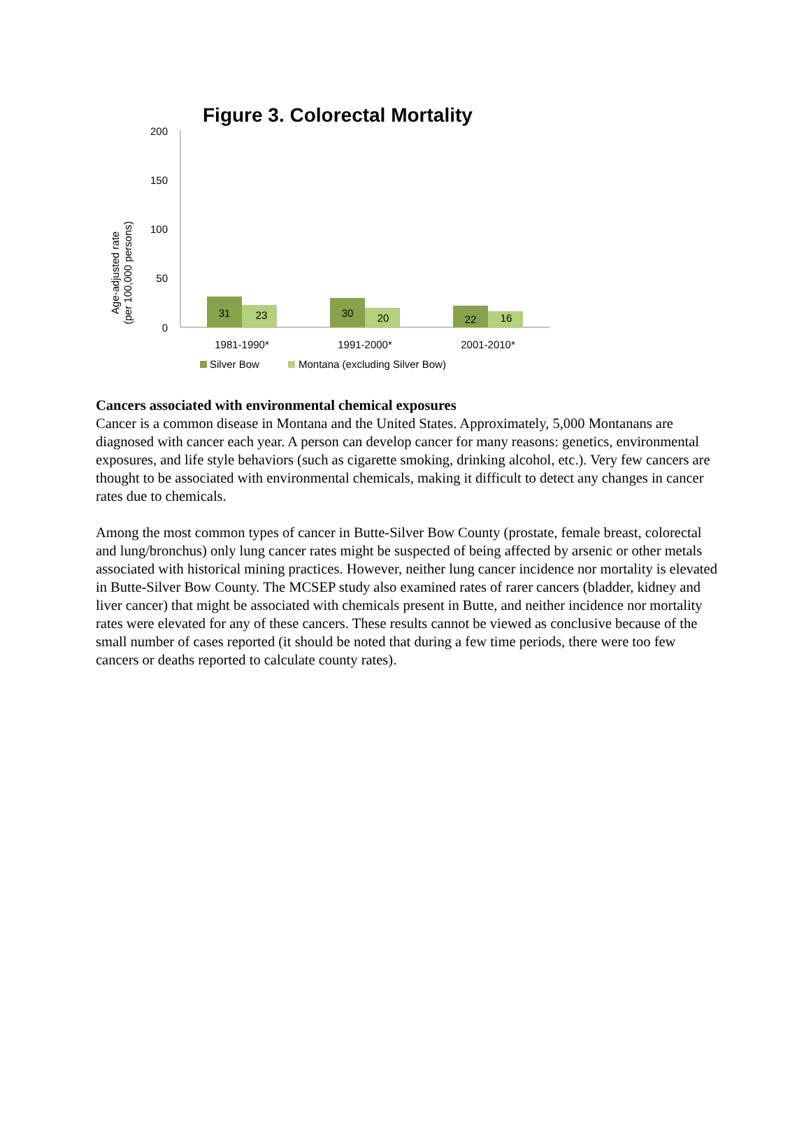Figure 3. Colorectal Mortality
200
150
100
50
0
Age-adjusted rate
(per 100,000 persons)
31
23
30
20
22
16
1981-1990*
1991-2000*
2001-2010*
Silver Bow
Montana (excluding Silver Bow)
Cancers associated with environmental chemical exposures
Cancer is a common disease in Montana and the United States. Approximately, 5,000 Montanans are diagnosed with cancer each year. A person can develop cancer for many reasons: genetics, environmental exposures, and life style behaviors (such as cigarette smoking, drinking alcohol, etc.). Very few cancers are thought to be associated with environmental chemicals, making it difficult to detect any changes in cancer rates due to chemicals.
Among the most common types of cancer in Butte-Silver Bow County (prostate, female breast, colorectal and lung/bronchus) only lung cancer rates might be suspected of being affected by arsenic or other metals associated with historical mining practices. However, neither lung cancer incidence nor mortality is elevated in Butte-Silver Bow County. The MCSEP study also examined rates of rarer cancers (bladder, kidney and liver cancer) that might be associated with chemicals present in Butte, and neither incidence nor mortality rates were elevated for any of these cancers. These results cannot be viewed as conclusive because of the small number of cases reported (it should be noted that during a few time periods, there were too few cancers or deaths reported to calculate county rates).